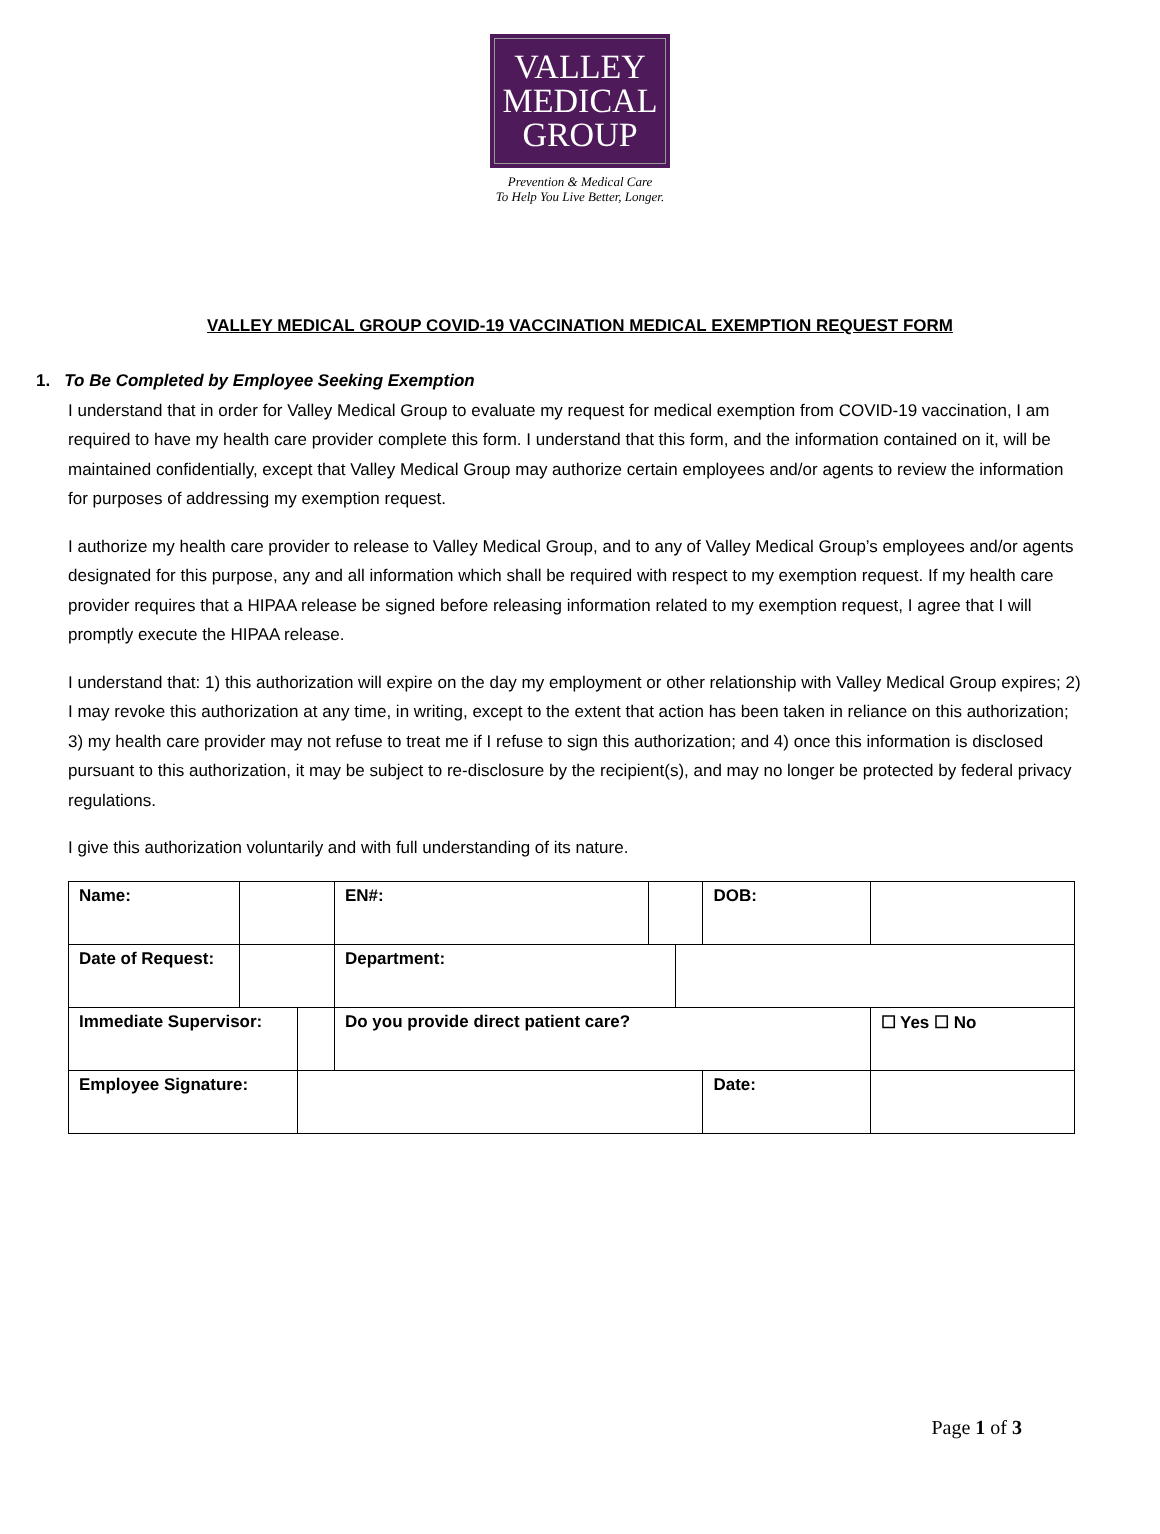VALLEY
MEDICAL
GROUP
Prevention & Medical Care
To Help You Live Better, Longer.
VALLEY MEDICAL GROUP COVID-19 VACCINATION MEDICAL EXEMPTION REQUEST FORM
1. To Be Completed by Employee Seeking Exemption
I understand that in order for Valley Medical Group to evaluate my request for medical exemption from COVID-19 vaccination, I am required to have my health care provider complete this form. I understand that this form, and the information contained on it, will be maintained confidentially, except that Valley Medical Group may authorize certain employees and/or agents to review the information for purposes of addressing my exemption request.
I authorize my health care provider to release to Valley Medical Group, and to any of Valley Medical Group’s employees and/or agents designated for this purpose, any and all information which shall be required with respect to my exemption request. If my health care provider requires that a HIPAA release be signed before releasing information related to my exemption request, I agree that I will promptly execute the HIPAA release.
I understand that: 1) this authorization will expire on the day my employment or other relationship with Valley Medical Group expires; 2) I may revoke this authorization at any time, in writing, except to the extent that action has been taken in reliance on this authorization; 3) my health care provider may not refuse to treat me if I refuse to sign this authorization; and 4) once this information is disclosed pursuant to this authorization, it may be subject to re-disclosure by the recipient(s), and may no longer be protected by federal privacy regulations.
I give this authorization voluntarily and with full understanding of its nature.
| Name: | | | EN#: | | | DOB: | |
| Date of Request: | | | Department: | | | | |
| Immediate Supervisor: | | | Do you provide direct patient care? | | | | ☐ Yes ☐ No |
| Employee Signature: | | | | | | Date: | |
Page 1 of 3